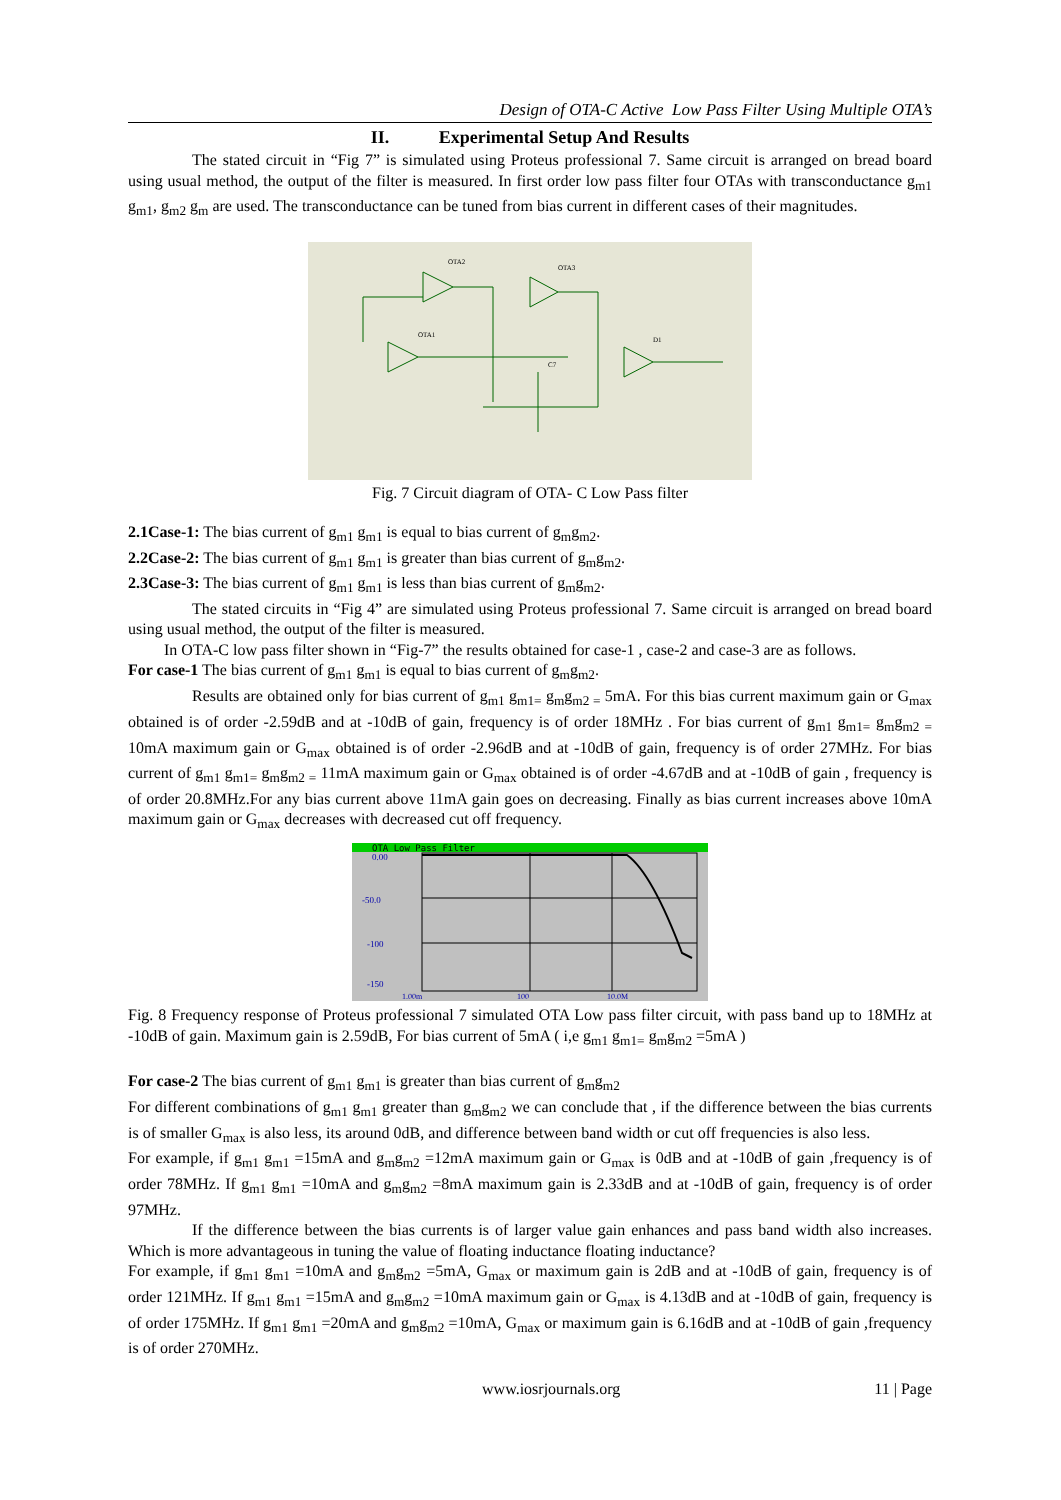Design of OTA-C Active Low Pass Filter Using Multiple OTA’s
II. Experimental Setup And Results
The stated circuit in “Fig 7” is simulated using Proteus professional 7. Same circuit is arranged on bread board using usual method, the output of the filter is measured. In first order low pass filter four OTAs with transconductance g<sub>m1</sub> g<sub>m1</sub>, g<sub>m2</sub> g<sub>m</sub> are used. The transconductance can be tuned from bias current in different cases of their magnitudes.
OTA2
OTA3
OTA1
D1
C7
Fig. 7 Circuit diagram of OTA- C Low Pass filter
2.1Case-1: The bias current of g<sub>m1</sub> g<sub>m1</sub> is equal to bias current of g<sub>m</sub>g<sub>m2</sub>.
2.2Case-2: The bias current of g<sub>m1</sub> g<sub>m1</sub> is greater than bias current of g<sub>m</sub>g<sub>m2</sub>.
2.3Case-3: The bias current of g<sub>m1</sub> g<sub>m1</sub> is less than bias current of g<sub>m</sub>g<sub>m2</sub>.
The stated circuits in “Fig 4” are simulated using Proteus professional 7. Same circuit is arranged on bread board using usual method, the output of the filter is measured.
In OTA-C low pass filter shown in “Fig-7” the results obtained for case-1 , case-2 and case-3 are as follows.
For case-1 The bias current of g<sub>m1</sub> g<sub>m1</sub> is equal to bias current of g<sub>m</sub>g<sub>m2</sub>.
Results are obtained only for bias current of g<sub>m1</sub> g<sub>m1=</sub> g<sub>m</sub>g<sub>m2 =</sub> 5mA. For this bias current maximum gain or G<sub>max</sub> obtained is of order -2.59dB and at -10dB of gain, frequency is of order 18MHz . For bias current of g<sub>m1</sub> g<sub>m1=</sub> g<sub>m</sub>g<sub>m2 =</sub> 10mA maximum gain or G<sub>max</sub> obtained is of order -2.96dB and at -10dB of gain, frequency is of order 27MHz. For bias current of g<sub>m1</sub> g<sub>m1=</sub> g<sub>m</sub>g<sub>m2 =</sub> 11mA maximum gain or G<sub>max</sub> obtained is of order -4.67dB and at -10dB of gain , frequency is of order 20.8MHz.For any bias current above 11mA gain goes on decreasing. Finally as bias current increases above 10mA maximum gain or G<sub>max</sub> decreases with decreased cut off frequency.
OTA Low Pass Filter
0.00
-50.0
-100
-150
1.00m
100
10.0M
Fig. 8 Frequency response of Proteus professional 7 simulated OTA Low pass filter circuit, with pass band up to 18MHz at -10dB of gain. Maximum gain is 2.59dB, For bias current of 5mA ( i,e g<sub>m1</sub> g<sub>m1=</sub> g<sub>m</sub>g<sub>m2</sub> =5mA )
For case-2 The bias current of g<sub>m1</sub> g<sub>m1</sub> is greater than bias current of g<sub>m</sub>g<sub>m2</sub>
For different combinations of g<sub>m1</sub> g<sub>m1</sub> greater than g<sub>m</sub>g<sub>m2</sub> we can conclude that , if the difference between the bias currents is of smaller G<sub>max</sub> is also less, its around 0dB, and difference between band width or cut off frequencies is also less.
For example, if g<sub>m1</sub> g<sub>m1</sub> =15mA and g<sub>m</sub>g<sub>m2</sub> =12mA maximum gain or G<sub>max</sub> is 0dB and at -10dB of gain ,frequency is of order 78MHz. If g<sub>m1</sub> g<sub>m1</sub> =10mA and g<sub>m</sub>g<sub>m2</sub> =8mA maximum gain is 2.33dB and at -10dB of gain, frequency is of order 97MHz.
If the difference between the bias currents is of larger value gain enhances and pass band width also increases. Which is more advantageous in tuning the value of floating inductance floating inductance?
For example, if g<sub>m1</sub> g<sub>m1</sub> =10mA and g<sub>m</sub>g<sub>m2</sub> =5mA, G<sub>max</sub> or maximum gain is 2dB and at -10dB of gain, frequency is of order 121MHz. If g<sub>m1</sub> g<sub>m1</sub> =15mA and g<sub>m</sub>g<sub>m2</sub> =10mA maximum gain or G<sub>max</sub> is 4.13dB and at -10dB of gain, frequency is of order 175MHz. If g<sub>m1</sub> g<sub>m1</sub> =20mA and g<sub>m</sub>g<sub>m2</sub> =10mA, G<sub>max</sub> or maximum gain is 6.16dB and at -10dB of gain ,frequency is of order 270MHz.
www.iosrjournals.org 11 | Page